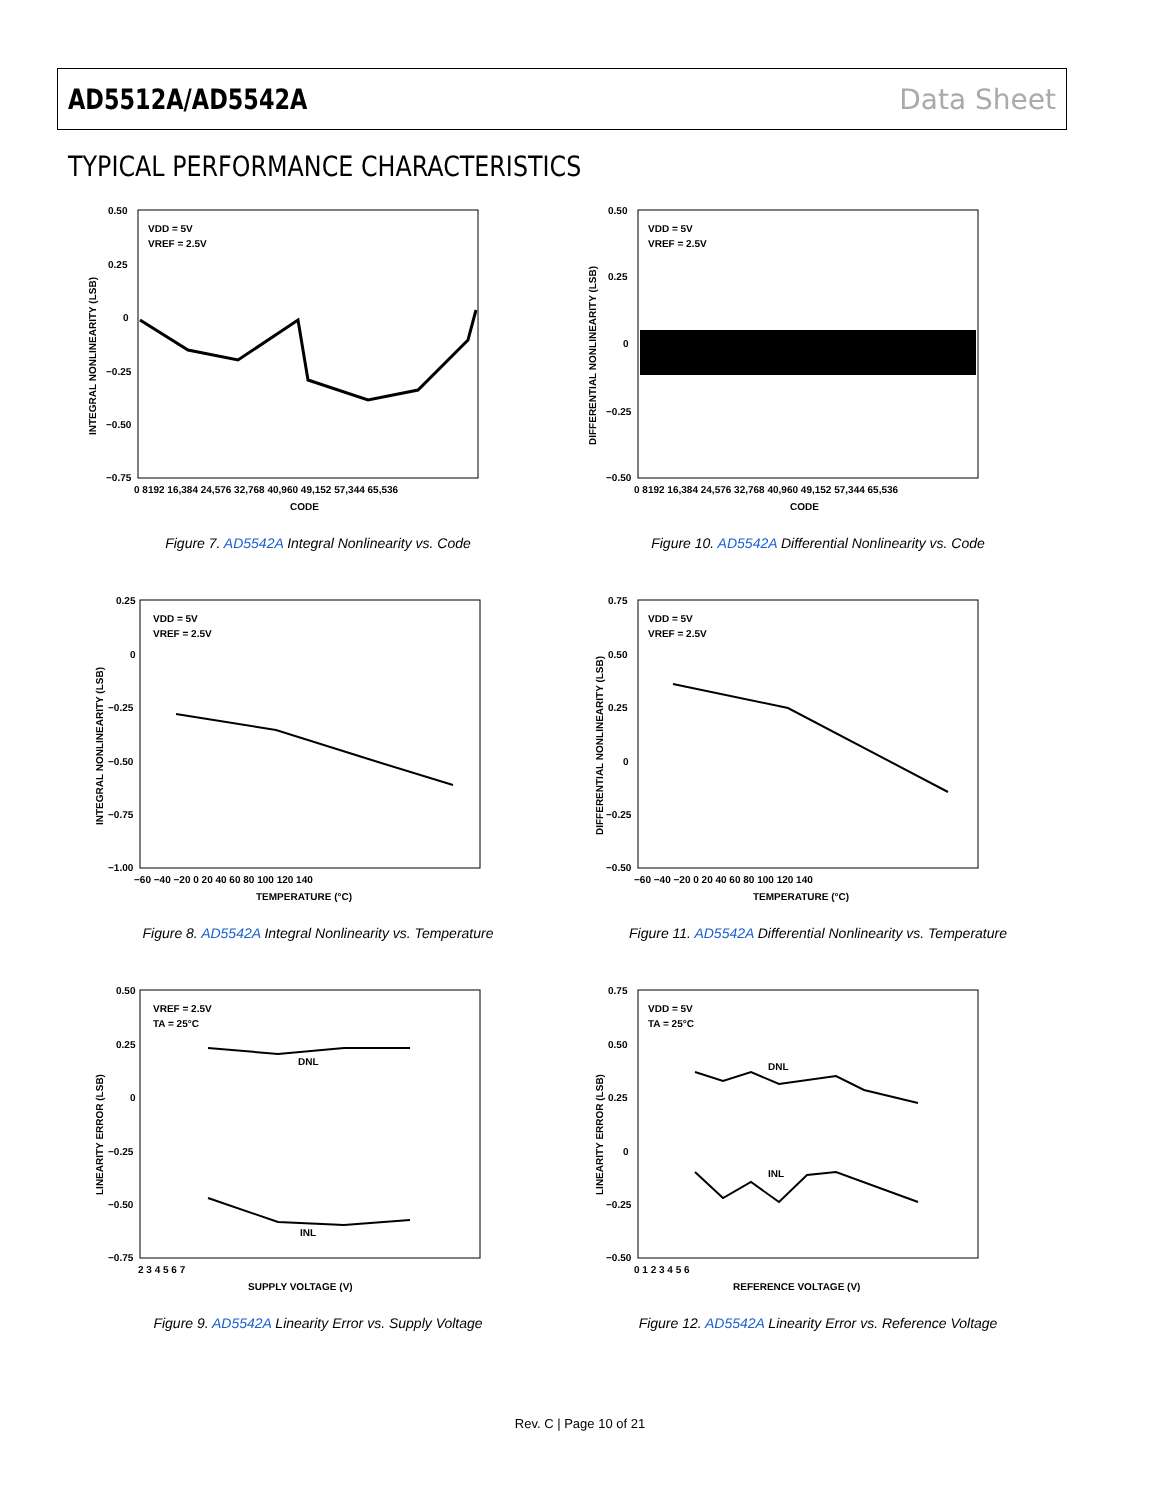AD5512A/AD5542A Data Sheet
TYPICAL PERFORMANCE CHARACTERISTICS
VDD = 5V
VREF = 2.5V
0.50
0.25
0
−0.25
−0.50
−0.75
0 8192 16,384 24,576 32,768 40,960 49,152 57,344 65,536
CODE
INTEGRAL NONLINEARITY (LSB)
Figure 7. AD5542A Integral Nonlinearity vs. Code
VDD = 5V
VREF = 2.5V
0.50
0.25
0
−0.25
−0.50
0 8192 16,384 24,576 32,768 40,960 49,152 57,344 65,536
CODE
DIFFERENTIAL NONLINEARITY (LSB)
Figure 10. AD5542A Differential Nonlinearity vs. Code
VDD = 5V
VREF = 2.5V
0.25
0
−0.25
−0.50
−0.75
−1.00
−60 −40 −20 0 20 40 60 80 100 120 140
TEMPERATURE (°C)
INTEGRAL NONLINEARITY (LSB)
Figure 8. AD5542A Integral Nonlinearity vs. Temperature
VDD = 5V
VREF = 2.5V
0.75
0.50
0.25
0
−0.25
−0.50
−60 −40 −20 0 20 40 60 80 100 120 140
TEMPERATURE (°C)
DIFFERENTIAL NONLINEARITY (LSB)
Figure 11. AD5542A Differential Nonlinearity vs. Temperature
VREF = 2.5V
TA = 25°C
0.50
0.25
0
−0.25
−0.50
−0.75
2 3 4 5 6 7
SUPPLY VOLTAGE (V)
LINEARITY ERROR (LSB)
DNL
INL
Figure 9. AD5542A Linearity Error vs. Supply Voltage
VDD = 5V
TA = 25°C
0.75
0.50
0.25
0
−0.25
−0.50
0 1 2 3 4 5 6
REFERENCE VOLTAGE (V)
LINEARITY ERROR (LSB)
DNL
INL
Figure 12. AD5542A Linearity Error vs. Reference Voltage
Rev. C | Page 10 of 21